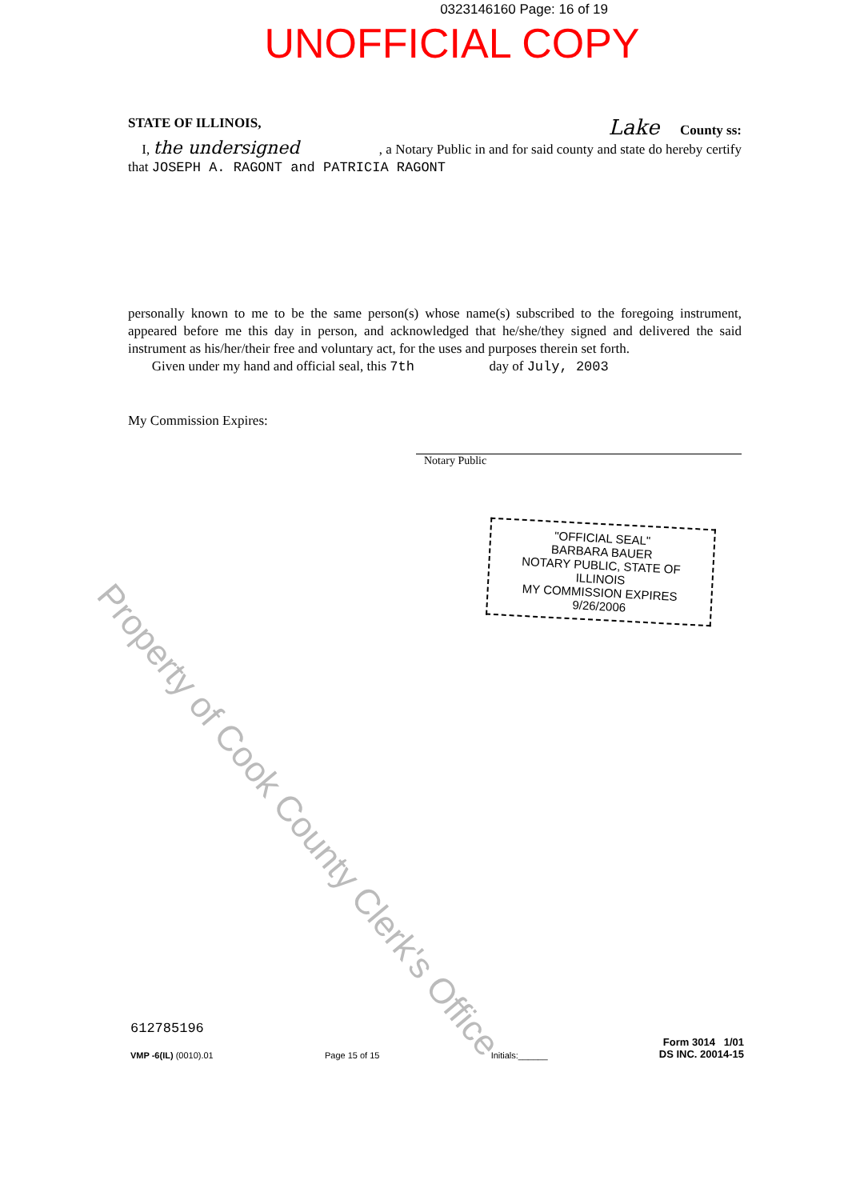0323146160 Page: 16 of 19
UNOFFICIAL COPY
STATE OF ILLINOIS, Lake County ss:
I, the undersigned , a Notary Public in and for said county and state do hereby certify that JOSEPH A. RAGONT and PATRICIA RAGONT
personally known to me to be the same person(s) whose name(s) subscribed to the foregoing instrument, appeared before me this day in person, and acknowledged that he/she/they signed and delivered the said instrument as his/her/their free and voluntary act, for the uses and purposes therein set forth.
Given under my hand and official seal, this 7th day of July, 2003
My Commission Expires:
Notary Public
"OFFICIAL SEAL"
BARBARA BAUER
NOTARY PUBLIC, STATE OF ILLINOIS
MY COMMISSION EXPIRES 9/26/2006
Property of Cook County Clerk's Office
612785196
VMP -6(IL) (0010).01
Page 15 of 15
Initials:______
Form 3014 1/01
DS INC. 20014-15